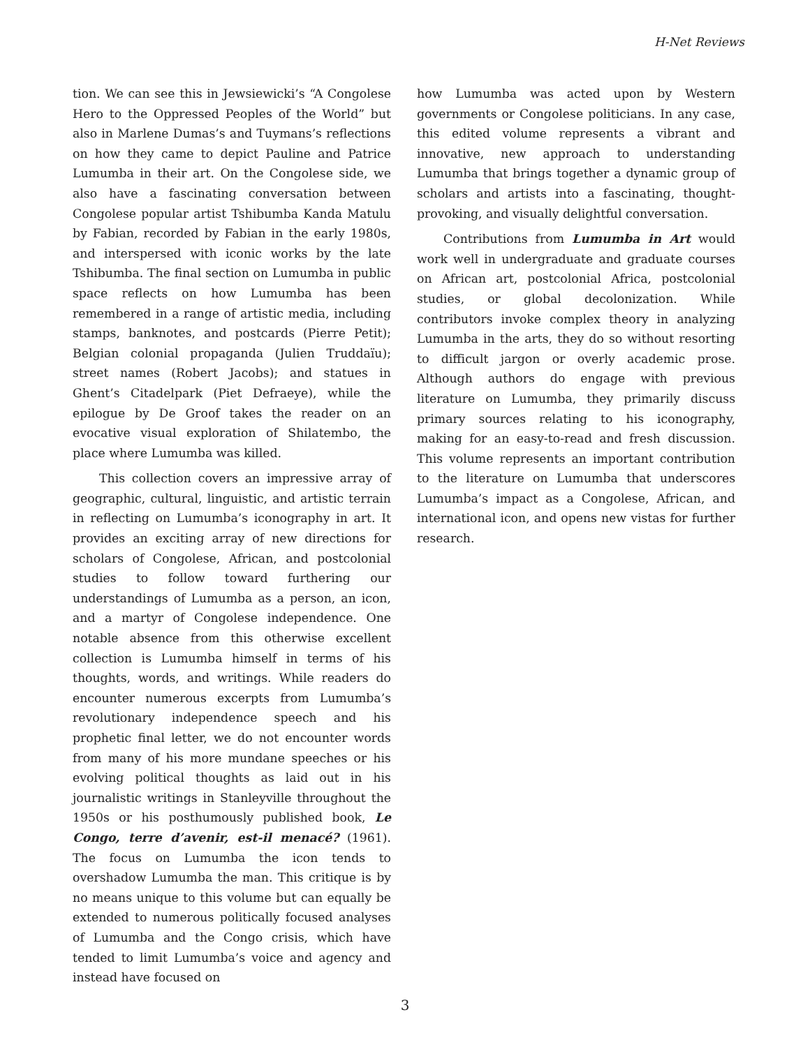H-Net Reviews
tion. We can see this in Jewsiewicki’s “A Congolese Hero to the Oppressed Peoples of the World” but also in Marlene Dumas’s and Tuymans’s reflections on how they came to depict Pauline and Patrice Lumumba in their art. On the Congolese side, we also have a fascinating conversation between Congolese popular artist Tshibumba Kanda Matulu by Fabian, recorded by Fabian in the early 1980s, and interspersed with iconic works by the late Tshibumba. The final section on Lumumba in public space reflects on how Lumumba has been remembered in a range of artistic media, including stamps, banknotes, and postcards (Pierre Petit); Belgian colonial propaganda (Julien Truddaïu); street names (Robert Jacobs); and statues in Ghent’s Citadelpark (Piet Defraeye), while the epilogue by De Groof takes the reader on an evocative visual exploration of Shilatembo, the place where Lumumba was killed.
This collection covers an impressive array of geographic, cultural, linguistic, and artistic terrain in reflecting on Lumumba’s iconography in art. It provides an exciting array of new directions for scholars of Congolese, African, and postcolonial studies to follow toward furthering our understandings of Lumumba as a person, an icon, and a martyr of Congolese independence. One notable absence from this otherwise excellent collection is Lumumba himself in terms of his thoughts, words, and writings. While readers do encounter numerous excerpts from Lumumba’s revolutionary independence speech and his prophetic final letter, we do not encounter words from many of his more mundane speeches or his evolving political thoughts as laid out in his journalistic writings in Stanleyville throughout the 1950s or his posthumously published book, Le Congo, terre d’avenir, est-il menacé? (1961). The focus on Lumumba the icon tends to overshadow Lumumba the man. This critique is by no means unique to this volume but can equally be extended to numerous politically focused analyses of Lumumba and the Congo crisis, which have tended to limit Lumumba’s voice and agency and instead have focused on
how Lumumba was acted upon by Western governments or Congolese politicians. In any case, this edited volume represents a vibrant and innovative, new approach to understanding Lumumba that brings together a dynamic group of scholars and artists into a fascinating, thought-provoking, and visually delightful conversation.
Contributions from Lumumba in Art would work well in undergraduate and graduate courses on African art, postcolonial Africa, postcolonial studies, or global decolonization. While contributors invoke complex theory in analyzing Lumumba in the arts, they do so without resorting to difficult jargon or overly academic prose. Although authors do engage with previous literature on Lumumba, they primarily discuss primary sources relating to his iconography, making for an easy-to-read and fresh discussion. This volume represents an important contribution to the literature on Lumumba that underscores Lumumba’s impact as a Congolese, African, and international icon, and opens new vistas for further research.
3